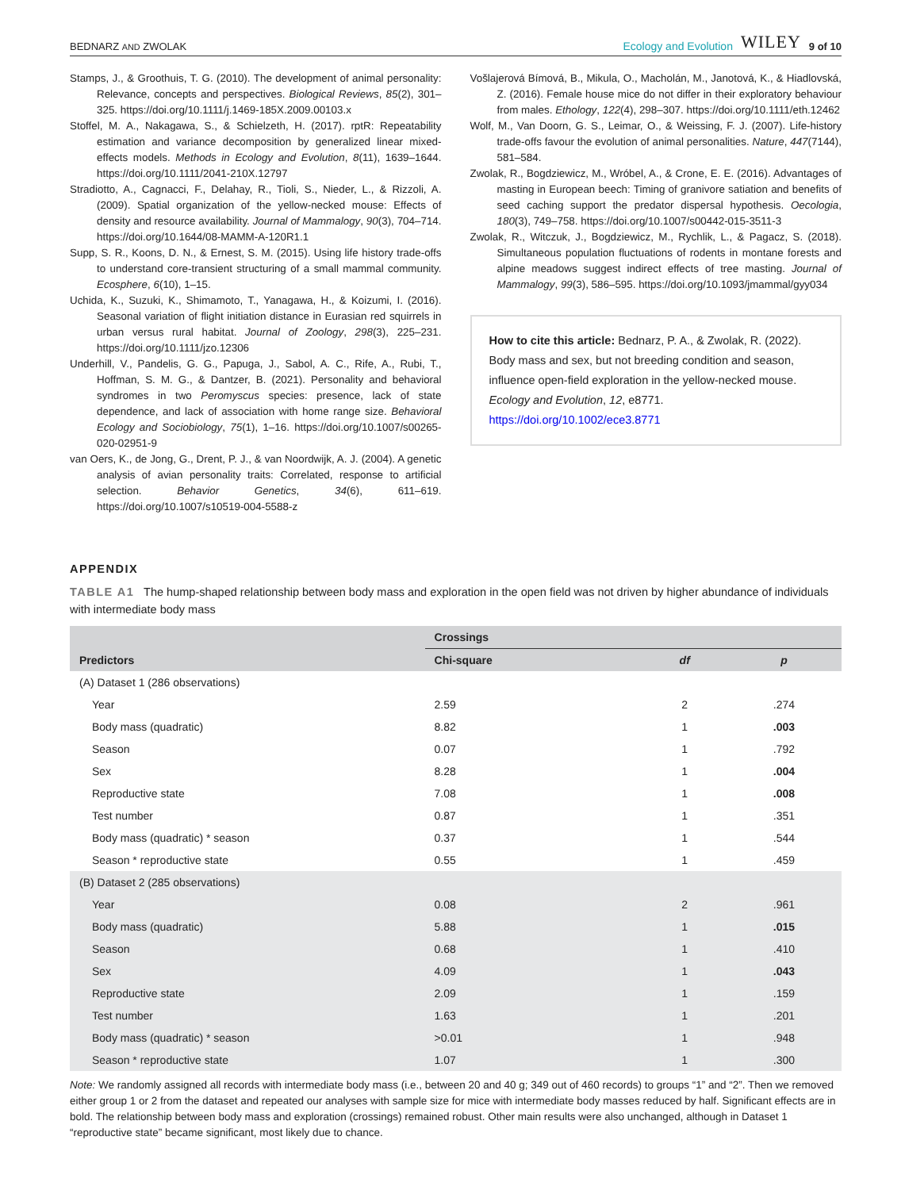BEDNARZ AND ZWOLAK Ecology and Evolution WILEY 9 of 10
Stamps, J., & Groothuis, T. G. (2010). The development of animal personality: Relevance, concepts and perspectives. Biological Reviews, 85(2), 301–325. https://doi.org/10.1111/j.1469-185X.2009.00103.x
Stoffel, M. A., Nakagawa, S., & Schielzeth, H. (2017). rptR: Repeatability estimation and variance decomposition by generalized linear mixed-effects models. Methods in Ecology and Evolution, 8(11), 1639–1644. https://doi.org/10.1111/2041-210X.12797
Stradiotto, A., Cagnacci, F., Delahay, R., Tioli, S., Nieder, L., & Rizzoli, A. (2009). Spatial organization of the yellow-necked mouse: Effects of density and resource availability. Journal of Mammalogy, 90(3), 704–714. https://doi.org/10.1644/08-MAMM-A-120R1.1
Supp, S. R., Koons, D. N., & Ernest, S. M. (2015). Using life history trade-offs to understand core-transient structuring of a small mammal community. Ecosphere, 6(10), 1–15.
Uchida, K., Suzuki, K., Shimamoto, T., Yanagawa, H., & Koizumi, I. (2016). Seasonal variation of flight initiation distance in Eurasian red squirrels in urban versus rural habitat. Journal of Zoology, 298(3), 225–231. https://doi.org/10.1111/jzo.12306
Underhill, V., Pandelis, G. G., Papuga, J., Sabol, A. C., Rife, A., Rubi, T., Hoffman, S. M. G., & Dantzer, B. (2021). Personality and behavioral syndromes in two Peromyscus species: presence, lack of state dependence, and lack of association with home range size. Behavioral Ecology and Sociobiology, 75(1), 1–16. https://doi.org/10.1007/s00265-020-02951-9
van Oers, K., de Jong, G., Drent, P. J., & van Noordwijk, A. J. (2004). A genetic analysis of avian personality traits: Correlated, response to artificial selection. Behavior Genetics, 34(6), 611–619. https://doi.org/10.1007/s10519-004-5588-z
Vošlajerová Bímová, B., Mikula, O., Macholán, M., Janotová, K., & Hiadlovská, Z. (2016). Female house mice do not differ in their exploratory behaviour from males. Ethology, 122(4), 298–307. https://doi.org/10.1111/eth.12462
Wolf, M., Van Doorn, G. S., Leimar, O., & Weissing, F. J. (2007). Life-history trade-offs favour the evolution of animal personalities. Nature, 447(7144), 581–584.
Zwolak, R., Bogdziewicz, M., Wróbel, A., & Crone, E. E. (2016). Advantages of masting in European beech: Timing of granivore satiation and benefits of seed caching support the predator dispersal hypothesis. Oecologia, 180(3), 749–758. https://doi.org/10.1007/s00442-015-3511-3
Zwolak, R., Witczuk, J., Bogdziewicz, M., Rychlik, L., & Pagacz, S. (2018). Simultaneous population fluctuations of rodents in montane forests and alpine meadows suggest indirect effects of tree masting. Journal of Mammalogy, 99(3), 586–595. https://doi.org/10.1093/jmammal/gyy034
How to cite this article: Bednarz, P. A., & Zwolak, R. (2022). Body mass and sex, but not breeding condition and season, influence open-field exploration in the yellow-necked mouse. Ecology and Evolution, 12, e8771. https://doi.org/10.1002/ece3.8771
APPENDIX
TABLE A1 The hump-shaped relationship between body mass and exploration in the open field was not driven by higher abundance of individuals with intermediate body mass
| | Crossings | | |
| --- | --- | --- | --- |
| Predictors | Chi-square | df | p |
| (A) Dataset 1 (286 observations) | | | |
| Year | 2.59 | 2 | .274 |
| Body mass (quadratic) | 8.82 | 1 | .003 |
| Season | 0.07 | 1 | .792 |
| Sex | 8.28 | 1 | .004 |
| Reproductive state | 7.08 | 1 | .008 |
| Test number | 0.87 | 1 | .351 |
| Body mass (quadratic) * season | 0.37 | 1 | .544 |
| Season * reproductive state | 0.55 | 1 | .459 |
| (B) Dataset 2 (285 observations) | | | |
| Year | 0.08 | 2 | .961 |
| Body mass (quadratic) | 5.88 | 1 | .015 |
| Season | 0.68 | 1 | .410 |
| Sex | 4.09 | 1 | .043 |
| Reproductive state | 2.09 | 1 | .159 |
| Test number | 1.63 | 1 | .201 |
| Body mass (quadratic) * season | >0.01 | 1 | .948 |
| Season * reproductive state | 1.07 | 1 | .300 |
Note: We randomly assigned all records with intermediate body mass (i.e., between 20 and 40 g; 349 out of 460 records) to groups “1” and “2”. Then we removed either group 1 or 2 from the dataset and repeated our analyses with sample size for mice with intermediate body masses reduced by half. Significant effects are in bold. The relationship between body mass and exploration (crossings) remained robust. Other main results were also unchanged, although in Dataset 1 “reproductive state” became significant, most likely due to chance.